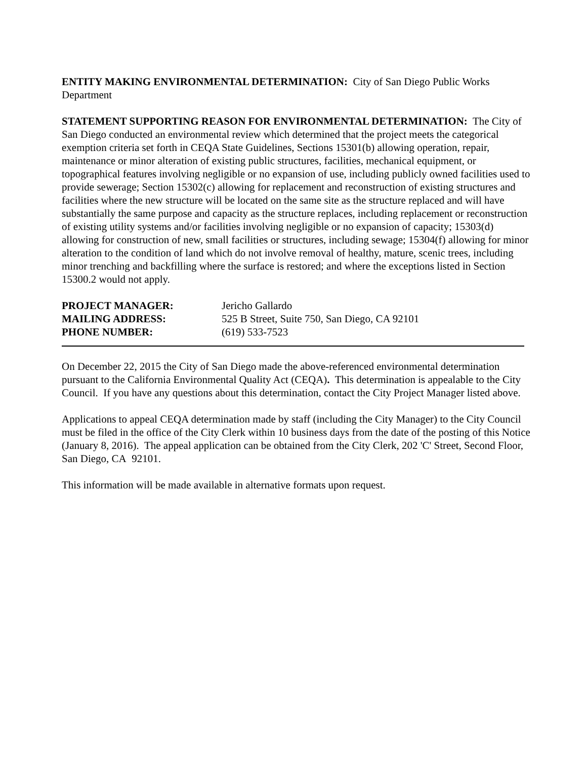ENTITY MAKING ENVIRONMENTAL DETERMINATION: City of San Diego Public Works Department
STATEMENT SUPPORTING REASON FOR ENVIRONMENTAL DETERMINATION: The City of San Diego conducted an environmental review which determined that the project meets the categorical exemption criteria set forth in CEQA State Guidelines, Sections 15301(b) allowing operation, repair, maintenance or minor alteration of existing public structures, facilities, mechanical equipment, or topographical features involving negligible or no expansion of use, including publicly owned facilities used to provide sewerage; Section 15302(c) allowing for replacement and reconstruction of existing structures and facilities where the new structure will be located on the same site as the structure replaced and will have substantially the same purpose and capacity as the structure replaces, including replacement or reconstruction of existing utility systems and/or facilities involving negligible or no expansion of capacity; 15303(d) allowing for construction of new, small facilities or structures, including sewage; 15304(f) allowing for minor alteration to the condition of land which do not involve removal of healthy, mature, scenic trees, including minor trenching and backfilling where the surface is restored; and where the exceptions listed in Section 15300.2 would not apply.
| PROJECT MANAGER: | Jericho Gallardo |
| MAILING ADDRESS: | 525 B Street, Suite 750, San Diego, CA 92101 |
| PHONE NUMBER: | (619) 533-7523 |
On December 22, 2015 the City of San Diego made the above-referenced environmental determination pursuant to the California Environmental Quality Act (CEQA). This determination is appealable to the City Council. If you have any questions about this determination, contact the City Project Manager listed above.
Applications to appeal CEQA determination made by staff (including the City Manager) to the City Council must be filed in the office of the City Clerk within 10 business days from the date of the posting of this Notice (January 8, 2016). The appeal application can be obtained from the City Clerk, 202 'C' Street, Second Floor, San Diego, CA 92101.
This information will be made available in alternative formats upon request.